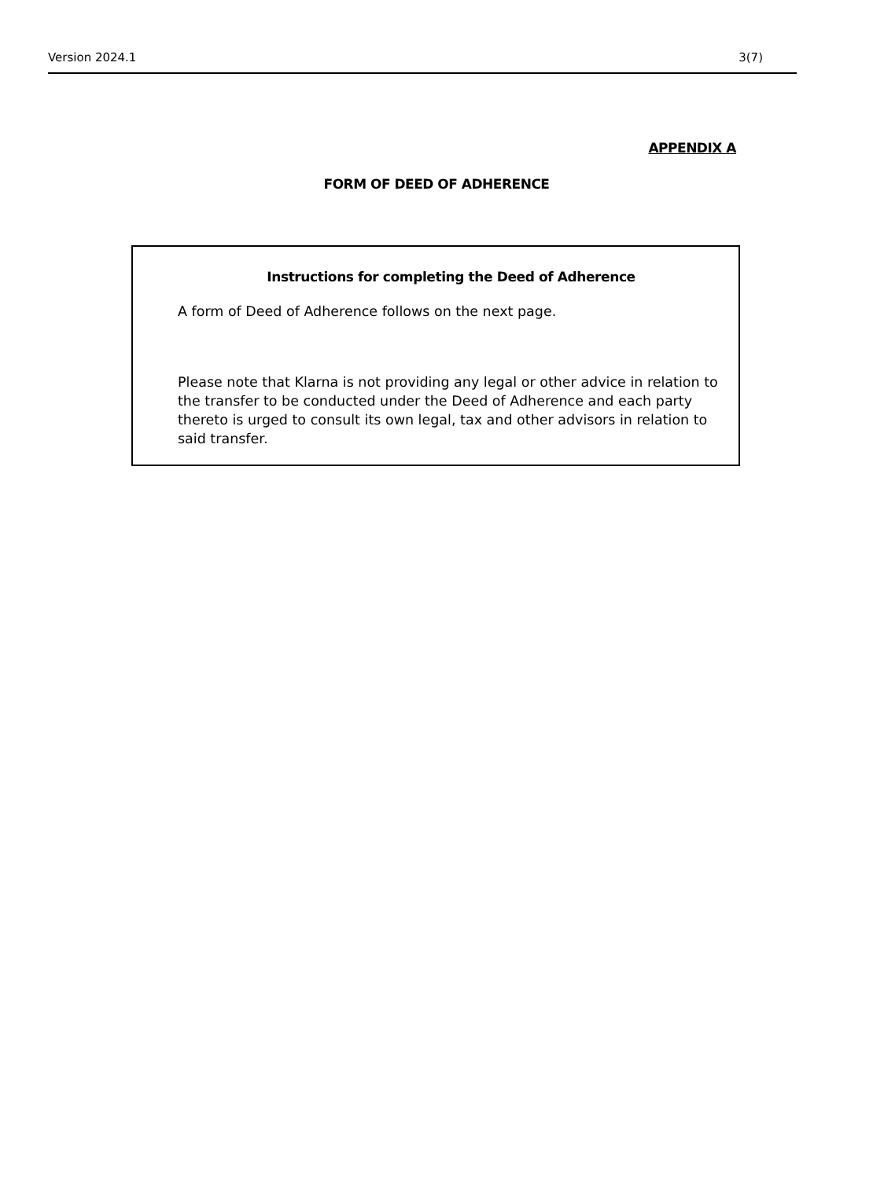Version 2024.1 3(7)
APPENDIX A
FORM OF DEED OF ADHERENCE
Instructions for completing the Deed of Adherence
A form of Deed of Adherence follows on the next page.
Please note that Klarna is not providing any legal or other advice in relation to the transfer to be conducted under the Deed of Adherence and each party thereto is urged to consult its own legal, tax and other advisors in relation to said transfer.